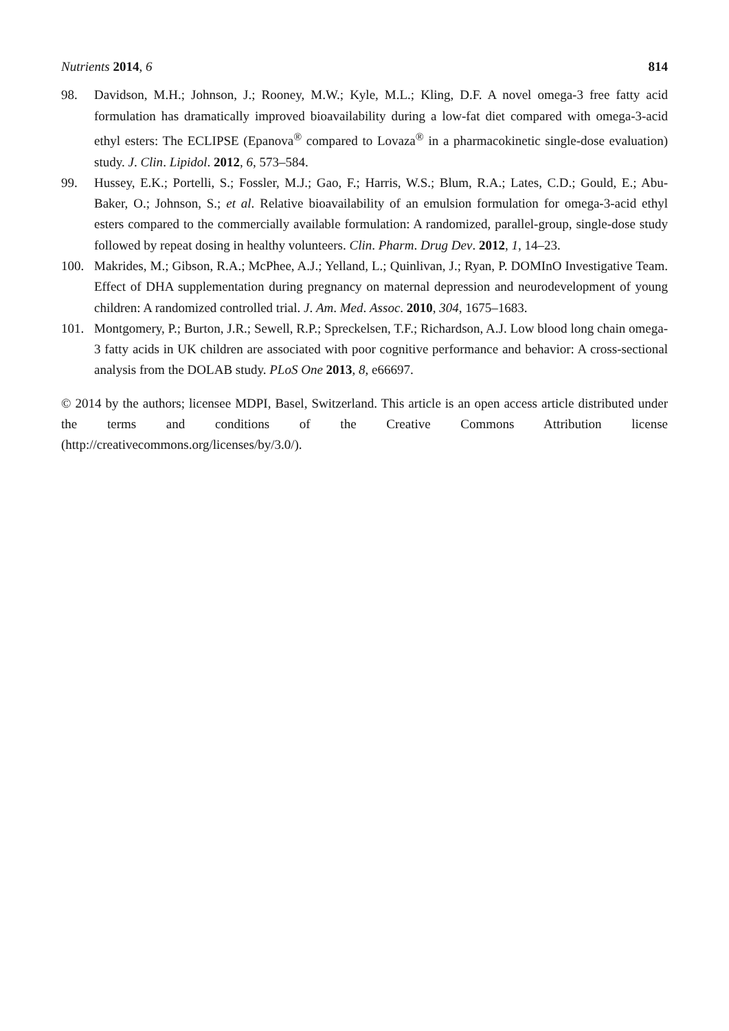Nutrients 2014, 6 814
98. Davidson, M.H.; Johnson, J.; Rooney, M.W.; Kyle, M.L.; Kling, D.F. A novel omega-3 free fatty acid formulation has dramatically improved bioavailability during a low-fat diet compared with omega-3-acid ethyl esters: The ECLIPSE (Epanova<sup>®</sup> compared to Lovaza<sup>®</sup> in a pharmacokinetic single-dose evaluation) study. J. Clin. Lipidol. 2012, 6, 573–584.
99. Hussey, E.K.; Portelli, S.; Fossler, M.J.; Gao, F.; Harris, W.S.; Blum, R.A.; Lates, C.D.; Gould, E.; Abu-Baker, O.; Johnson, S.; et al. Relative bioavailability of an emulsion formulation for omega-3-acid ethyl esters compared to the commercially available formulation: A randomized, parallel-group, single-dose study followed by repeat dosing in healthy volunteers. Clin. Pharm. Drug Dev. 2012, 1, 14–23.
100. Makrides, M.; Gibson, R.A.; McPhee, A.J.; Yelland, L.; Quinlivan, J.; Ryan, P. DOMInO Investigative Team. Effect of DHA supplementation during pregnancy on maternal depression and neurodevelopment of young children: A randomized controlled trial. J. Am. Med. Assoc. 2010, 304, 1675–1683.
101. Montgomery, P.; Burton, J.R.; Sewell, R.P.; Spreckelsen, T.F.; Richardson, A.J. Low blood long chain omega-3 fatty acids in UK children are associated with poor cognitive performance and behavior: A cross-sectional analysis from the DOLAB study. PLoS One 2013, 8, e66697.
© 2014 by the authors; licensee MDPI, Basel, Switzerland. This article is an open access article distributed under the terms and conditions of the Creative Commons Attribution license (http://creativecommons.org/licenses/by/3.0/).